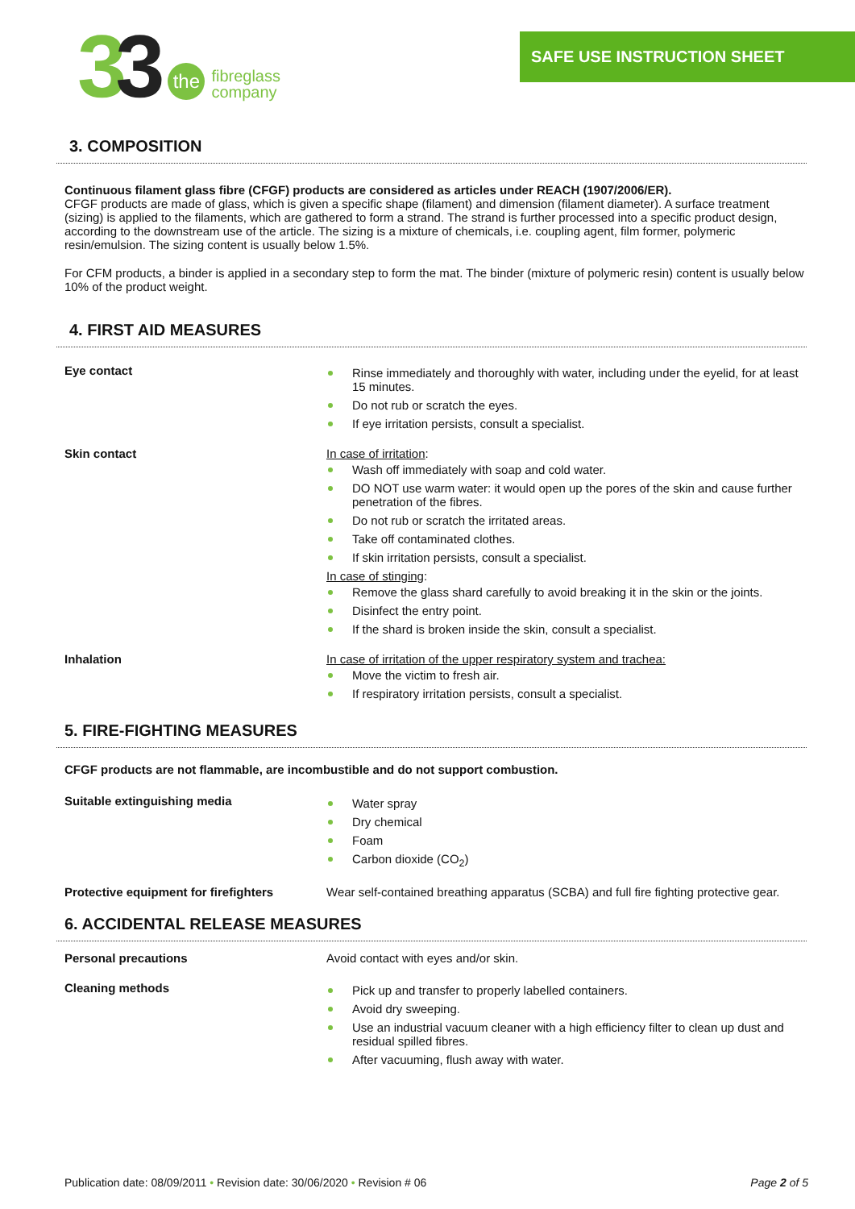33
the
fibreglass
company
SAFE USE INSTRUCTION SHEET
3. COMPOSITION
Continuous filament glass fibre (CFGF) products are considered as articles under REACH (1907/2006/ER).
CFGF products are made of glass, which is given a specific shape (filament) and dimension (filament diameter). A surface treatment (sizing) is applied to the filaments, which are gathered to form a strand. The strand is further processed into a specific product design, according to the downstream use of the article. The sizing is a mixture of chemicals, i.e. coupling agent, film former, polymeric resin/emulsion. The sizing content is usually below 1.5%.
For CFM products, a binder is applied in a secondary step to form the mat. The binder (mixture of polymeric resin) content is usually below 10% of the product weight.
4. FIRST AID MEASURES
Eye contact
Rinse immediately and thoroughly with water, including under the eyelid, for at least 15 minutes.
Do not rub or scratch the eyes.
If eye irritation persists, consult a specialist.
Skin contact In case of irritation:
Wash off immediately with soap and cold water.
DO NOT use warm water: it would open up the pores of the skin and cause further penetration of the fibres.
Do not rub or scratch the irritated areas.
Take off contaminated clothes.
If skin irritation persists, consult a specialist.
In case of stinging:
Remove the glass shard carefully to avoid breaking it in the skin or the joints.
Disinfect the entry point.
If the shard is broken inside the skin, consult a specialist.
Inhalation In case of irritation of the upper respiratory system and trachea:
Move the victim to fresh air.
If respiratory irritation persists, consult a specialist.
5. FIRE-FIGHTING MEASURES
CFGF products are not flammable, are incombustible and do not support combustion.
Suitable extinguishing media
Water spray
Dry chemical
Foam
Carbon dioxide (CO<sub>2</sub>)
Protective equipment for firefighters
Wear self-contained breathing apparatus (SCBA) and full fire fighting protective gear.
6. ACCIDENTAL RELEASE MEASURES
Personal precautions Avoid contact with eyes and/or skin.
Cleaning methods
Pick up and transfer to properly labelled containers.
Avoid dry sweeping.
Use an industrial vacuum cleaner with a high efficiency filter to clean up dust and residual spilled fibres.
After vacuuming, flush away with water.
Publication date: 08/09/2011 • Revision date: 30/06/2020 • Revision # 06 Page 2 of 5